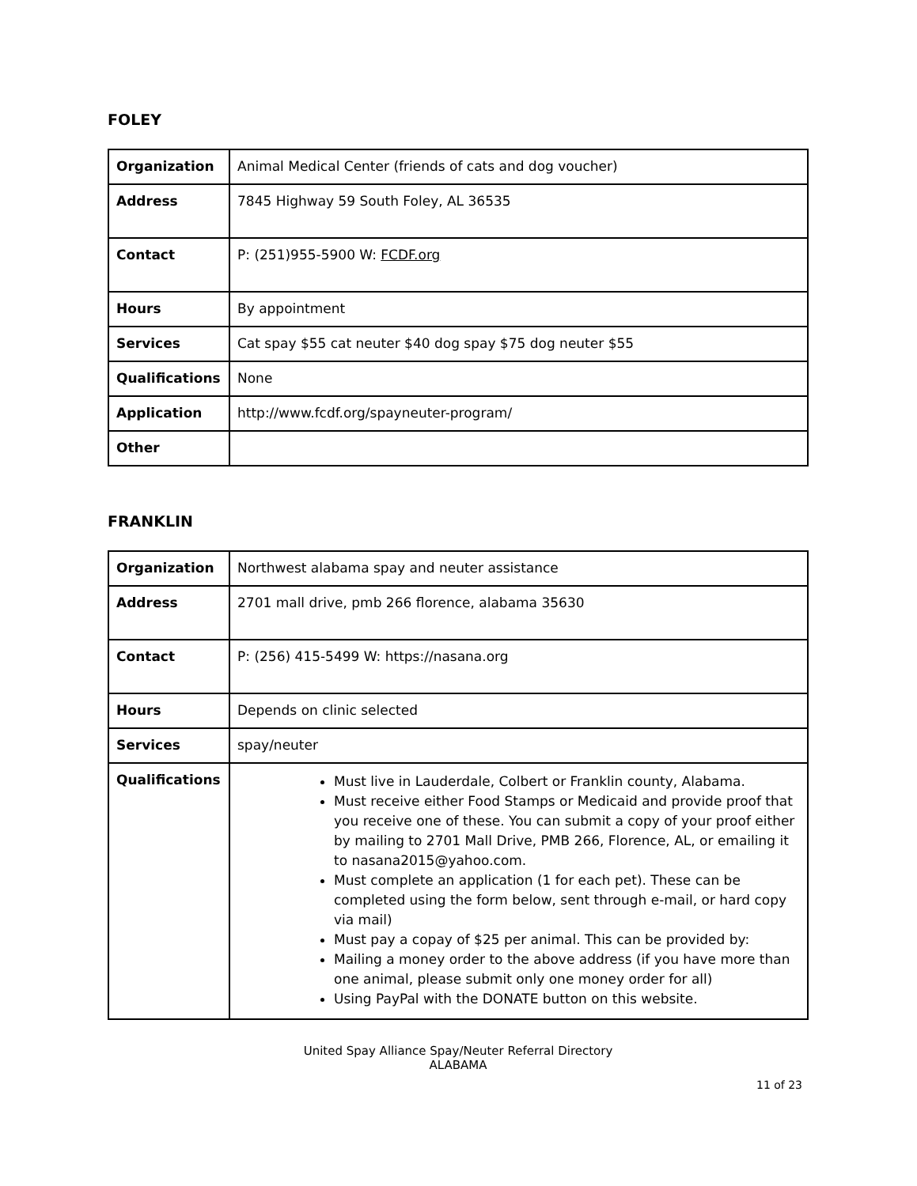FOLEY
| Organization | Animal Medical Center (friends of cats and dog voucher) |
| Address | 7845 Highway 59 South Foley, AL 36535 |
| Contact | P: (251)955-5900 W: FCDF.org |
| Hours | By appointment |
| Services | Cat spay $55 cat neuter $40 dog spay $75 dog neuter $55 |
| Qualifications | None |
| Application | http://www.fcdf.org/spayneuter-program/ |
| Other | |
FRANKLIN
| Organization | Northwest alabama spay and neuter assistance |
| Address | 2701 mall drive, pmb 266 florence, alabama 35630 |
| Contact | P: (256) 415-5499 W: https://nasana.org |
| Hours | Depends on clinic selected |
| Services | spay/neuter |
| Qualifications | Must live in Lauderdale, Colbert or Franklin county, Alabama. Must receive either Food Stamps or Medicaid and provide proof that you receive one of these. You can submit a copy of your proof either by mailing to 2701 Mall Drive, PMB 266, Florence, AL, or emailing it to nasana2015@yahoo.com. Must complete an application (1 for each pet). These can be completed using the form below, sent through e-mail, or hard copy via mail) Must pay a copay of $25 per animal. This can be provided by: Mailing a money order to the above address (if you have more than one animal, please submit only one money order for all) Using PayPal with the DONATE button on this website. |
United Spay Alliance Spay/Neuter Referral Directory
ALABAMA
11 of 23